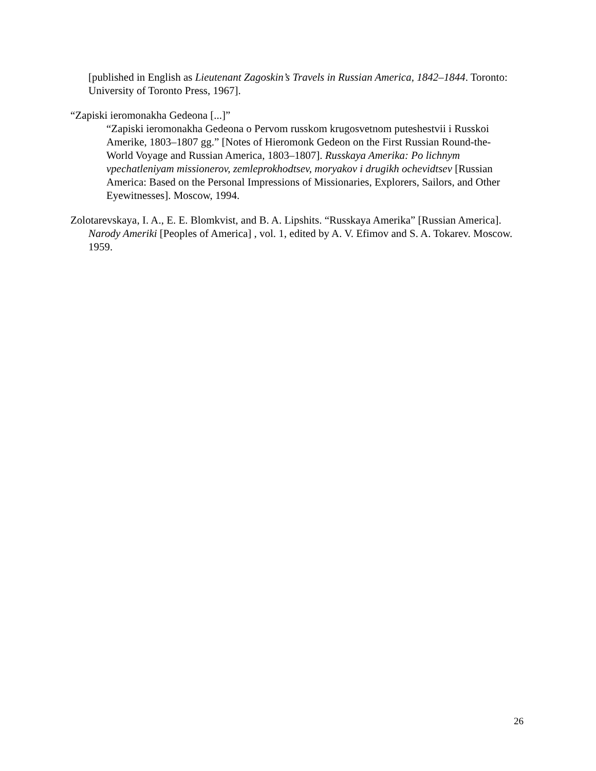[published in English as Lieutenant Zagoskin’s Travels in Russian America, 1842–1844. Toronto: University of Toronto Press, 1967].
“Zapiski ieromonakha Gedeona [...]”
“Zapiski ieromonakha Gedeona o Pervom russkom krugosvetnom puteshestvii i Russkoi Amerike, 1803–1807 gg.” [Notes of Hieromonk Gedeon on the First Russian Round-the-World Voyage and Russian America, 1803–1807]. Russkaya Amerika: Po lichnym vpechatleniyam missionerov, zemleprokhodtsev, moryakov i drugikh ochevidtsev [Russian America: Based on the Personal Impressions of Missionaries, Explorers, Sailors, and Other Eyewitnesses]. Moscow, 1994.
Zolotarevskaya, I. A., E. E. Blomkvist, and B. A. Lipshits. “Russkaya Amerika” [Russian America]. Narody Ameriki [Peoples of America] , vol. 1, edited by A. V. Efimov and S. A. Tokarev. Moscow. 1959.
26